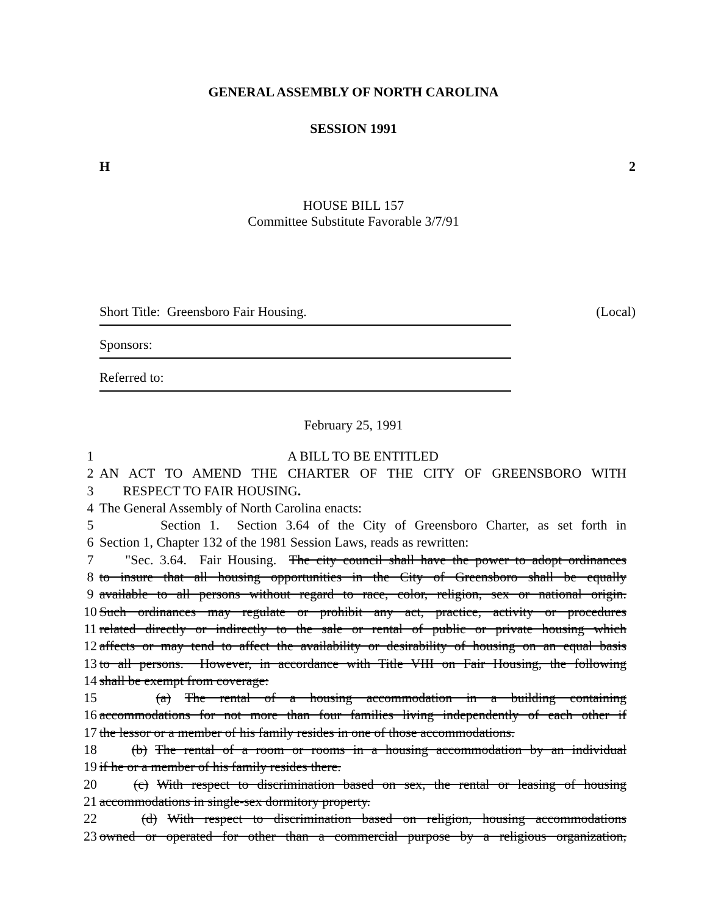GENERAL ASSEMBLY OF NORTH CAROLINA
SESSION 1991
H 2
HOUSE BILL 157
Committee Substitute Favorable 3/7/91
Short Title: Greensboro Fair Housing. (Local)
Sponsors:
Referred to:
February 25, 1991
1 A BILL TO BE ENTITLED
2 AN ACT TO AMEND THE CHARTER OF THE CITY OF GREENSBORO WITH
3 RESPECT TO FAIR HOUSING.
4 The General Assembly of North Carolina enacts:
5 Section 1. Section 3.64 of the City of Greensboro Charter, as set forth in
6 Section 1, Chapter 132 of the 1981 Session Laws, reads as rewritten:
7 "Sec. 3.64. Fair Housing. The city council shall have the power to adopt ordinances
8 to insure that all housing opportunities in the City of Greensboro shall be equally
9 available to all persons without regard to race, color, religion, sex or national origin.
10 Such ordinances may regulate or prohibit any act, practice, activity or procedures
11 related directly or indirectly to the sale or rental of public or private housing which
12 affects or may tend to affect the availability or desirability of housing on an equal basis
13 to all persons. However, in accordance with Title VIII on Fair Housing, the following
14 shall be exempt from coverage:
15 (a) The rental of a housing accommodation in a building containing
16 accommodations for not more than four families living independently of each other if
17 the lessor or a member of his family resides in one of those accommodations.
18 (b) The rental of a room or rooms in a housing accommodation by an individual
19 if he or a member of his family resides there.
20 (c) With respect to discrimination based on sex, the rental or leasing of housing
21 accommodations in single-sex dormitory property.
22 (d) With respect to discrimination based on religion, housing accommodations
23 owned or operated for other than a commercial purpose by a religious organization,